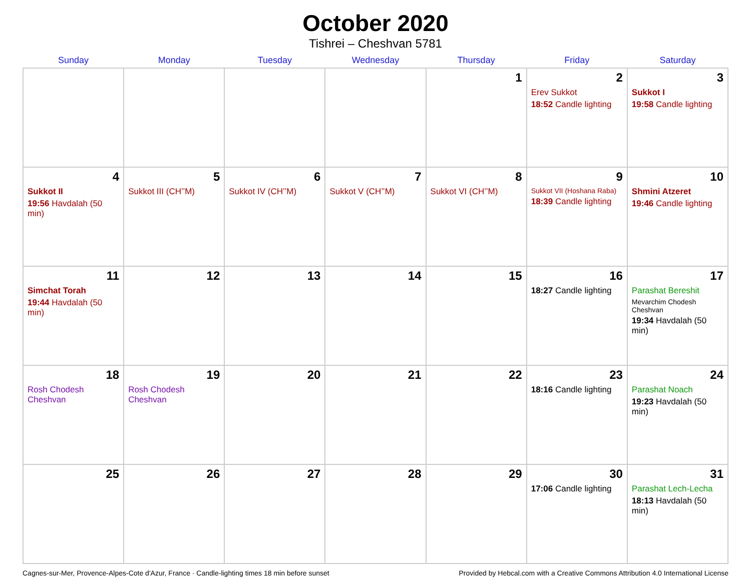October 2020
Tishrei – Cheshvan 5781
| Sunday | Monday | Tuesday | Wednesday | Thursday | Friday | Saturday |
| --- | --- | --- | --- | --- | --- | --- |
| | | | | 1 | 2 Erev Sukkot 18:52 Candle lighting | 3 Sukkot I 19:58 Candle lighting |
| 4 Sukkot II 19:56 Havdalah (50 min) | 5 Sukkot III (CH’’M) | 6 Sukkot IV (CH’’M) | 7 Sukkot V (CH’’M) | 8 Sukkot VI (CH’’M) | 9 Sukkot VII (Hoshana Raba) 18:39 Candle lighting | 10 Shmini Atzeret 19:46 Candle lighting |
| 11 Simchat Torah 19:44 Havdalah (50 min) | 12 | 13 | 14 | 15 | 16 18:27 Candle lighting | 17 Parashat Bereshit Mevarchim Chodesh Cheshvan 19:34 Havdalah (50 min) |
| 18 Rosh Chodesh Cheshvan | 19 Rosh Chodesh Cheshvan | 20 | 21 | 22 | 23 18:16 Candle lighting | 24 Parashat Noach 19:23 Havdalah (50 min) |
| 25 | 26 | 27 | 28 | 29 | 30 17:06 Candle lighting | 31 Parashat Lech-Lecha 18:13 Havdalah (50 min) |
Cagnes-sur-Mer, Provence-Alpes-Cote d'Azur, France · Candle-lighting times 18 min before sunset Provided by Hebcal.com with a Creative Commons Attribution 4.0 International License